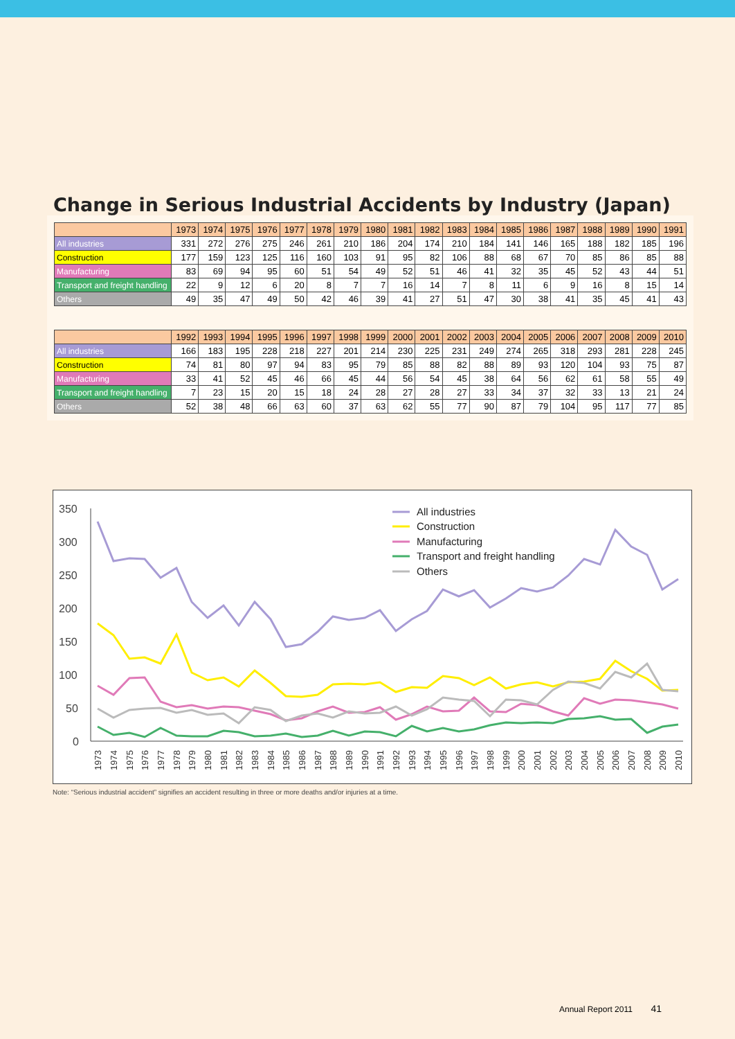Change in Serious Industrial Accidents by Industry (Japan)
| | 1973 | 1974 | 1975 | 1976 | 1977 | 1978 | 1979 | 1980 | 1981 | 1982 | 1983 | 1984 | 1985 | 1986 | 1987 | 1988 | 1989 | 1990 | 1991 |
| --- | --- | --- | --- | --- | --- | --- | --- | --- | --- | --- | --- | --- | --- | --- | --- | --- | --- | --- | --- |
| All industries | 331 | 272 | 276 | 275 | 246 | 261 | 210 | 186 | 204 | 174 | 210 | 184 | 141 | 146 | 165 | 188 | 182 | 185 | 196 |
| Construction | 177 | 159 | 123 | 125 | 116 | 160 | 103 | 91 | 95 | 82 | 106 | 88 | 68 | 67 | 70 | 85 | 86 | 85 | 88 |
| Manufacturing | 83 | 69 | 94 | 95 | 60 | 51 | 54 | 49 | 52 | 51 | 46 | 41 | 32 | 35 | 45 | 52 | 43 | 44 | 51 |
| Transport and freight handling | 22 | 9 | 12 | 6 | 20 | 8 | 7 | 7 | 16 | 14 | 7 | 8 | 11 | 6 | 9 | 16 | 8 | 15 | 14 |
| Others | 49 | 35 | 47 | 49 | 50 | 42 | 46 | 39 | 41 | 27 | 51 | 47 | 30 | 38 | 41 | 35 | 45 | 41 | 43 |
| | 1992 | 1993 | 1994 | 1995 | 1996 | 1997 | 1998 | 1999 | 2000 | 2001 | 2002 | 2003 | 2004 | 2005 | 2006 | 2007 | 2008 | 2009 | 2010 |
| --- | --- | --- | --- | --- | --- | --- | --- | --- | --- | --- | --- | --- | --- | --- | --- | --- | --- | --- | --- |
| All industries | 166 | 183 | 195 | 228 | 218 | 227 | 201 | 214 | 230 | 225 | 231 | 249 | 274 | 265 | 318 | 293 | 281 | 228 | 245 |
| Construction | 74 | 81 | 80 | 97 | 94 | 83 | 95 | 79 | 85 | 88 | 82 | 88 | 89 | 93 | 120 | 104 | 93 | 75 | 87 |
| Manufacturing | 33 | 41 | 52 | 45 | 46 | 66 | 45 | 44 | 56 | 54 | 45 | 38 | 64 | 56 | 62 | 61 | 58 | 55 | 49 |
| Transport and freight handling | 7 | 23 | 15 | 20 | 15 | 18 | 24 | 28 | 27 | 28 | 27 | 33 | 34 | 37 | 32 | 33 | 13 | 21 | 24 |
| Others | 52 | 38 | 48 | 66 | 63 | 60 | 37 | 63 | 62 | 55 | 77 | 90 | 87 | 79 | 104 | 95 | 117 | 77 | 85 |
350
300
250
200
150
100
50
0
All industries
Construction
Manufacturing
Transport and freight handling
Others
1973
1974
1975
1976
1977
1978
1979
1980
1981
1982
1983
1984
1985
1986
1987
1988
1989
1990
1991
1992
1993
1994
1995
1996
1997
1998
1999
2000
2001
2002
2003
2004
2005
2006
2007
2008
2009
2010
Note: “Serious industrial accident” signifies an accident resulting in three or more deaths and/or injuries at a time.
Annual Report 2011 41